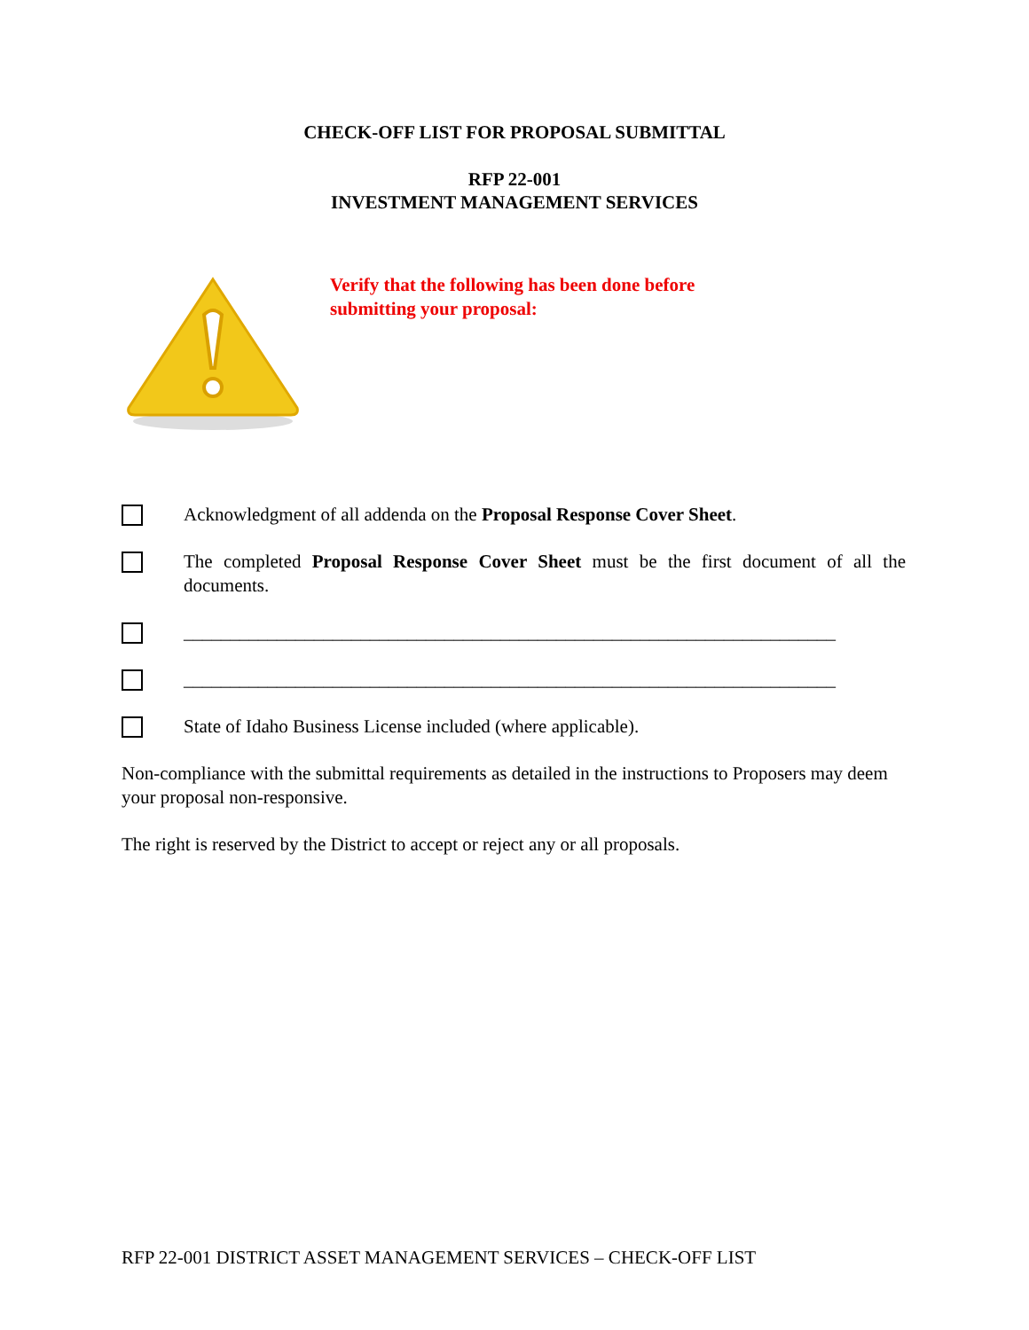CHECK-OFF LIST FOR PROPOSAL SUBMITTAL
RFP 22-001
INVESTMENT MANAGEMENT SERVICES
Verify that the following has been done before
submitting your proposal:
Acknowledgment of all addenda on the Proposal Response Cover Sheet.
The completed Proposal Response Cover Sheet must be the first document of all the documents.
______________________________________________________________________
______________________________________________________________________
State of Idaho Business License included (where applicable).
Non-compliance with the submittal requirements as detailed in the instructions to Proposers may deem your proposal non-responsive.
The right is reserved by the District to accept or reject any or all proposals.
RFP 22-001 DISTRICT ASSET MANAGEMENT SERVICES – CHECK-OFF LIST